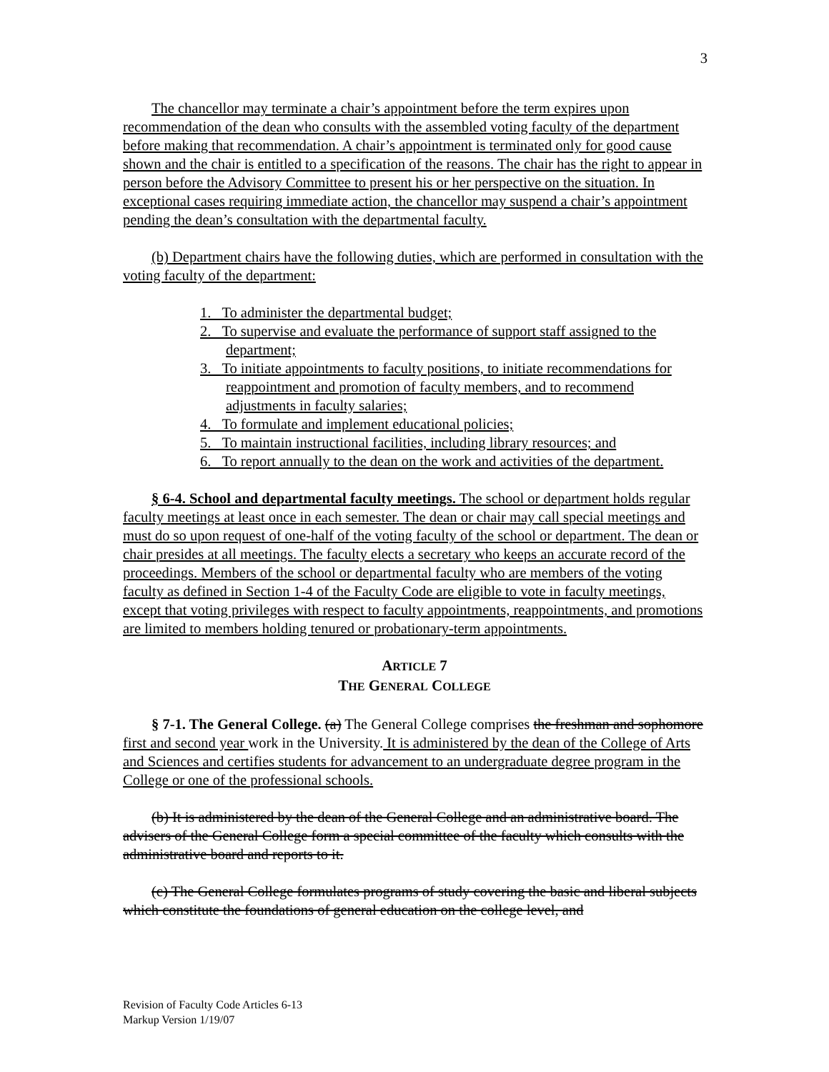3
The chancellor may terminate a chair’s appointment before the term expires upon recommendation of the dean who consults with the assembled voting faculty of the department before making that recommendation. A chair’s appointment is terminated only for good cause shown and the chair is entitled to a specification of the reasons. The chair has the right to appear in person before the Advisory Committee to present his or her perspective on the situation. In exceptional cases requiring immediate action, the chancellor may suspend a chair’s appointment pending the dean’s consultation with the departmental faculty.
(b) Department chairs have the following duties, which are performed in consultation with the voting faculty of the department:
1. To administer the departmental budget;
2. To supervise and evaluate the performance of support staff assigned to the department;
3. To initiate appointments to faculty positions, to initiate recommendations for reappointment and promotion of faculty members, and to recommend adjustments in faculty salaries;
4. To formulate and implement educational policies;
5. To maintain instructional facilities, including library resources; and
6. To report annually to the dean on the work and activities of the department.
§ 6-4. School and departmental faculty meetings. The school or department holds regular faculty meetings at least once in each semester. The dean or chair may call special meetings and must do so upon request of one-half of the voting faculty of the school or department. The dean or chair presides at all meetings. The faculty elects a secretary who keeps an accurate record of the proceedings. Members of the school or departmental faculty who are members of the voting faculty as defined in Section 1-4 of the Faculty Code are eligible to vote in faculty meetings, except that voting privileges with respect to faculty appointments, reappointments, and promotions are limited to members holding tenured or probationary-term appointments.
ARTICLE 7
THE GENERAL COLLEGE
§ 7-1. The General College. (a) The General College comprises the freshman and sophomore first and second year work in the University. It is administered by the dean of the College of Arts and Sciences and certifies students for advancement to an undergraduate degree program in the College or one of the professional schools.
(b) It is administered by the dean of the General College and an administrative board. The advisers of the General College form a special committee of the faculty which consults with the administrative board and reports to it.
(c) The General College formulates programs of study covering the basic and liberal subjects which constitute the foundations of general education on the college level, and
Revision of Faculty Code Articles 6-13
Markup Version 1/19/07